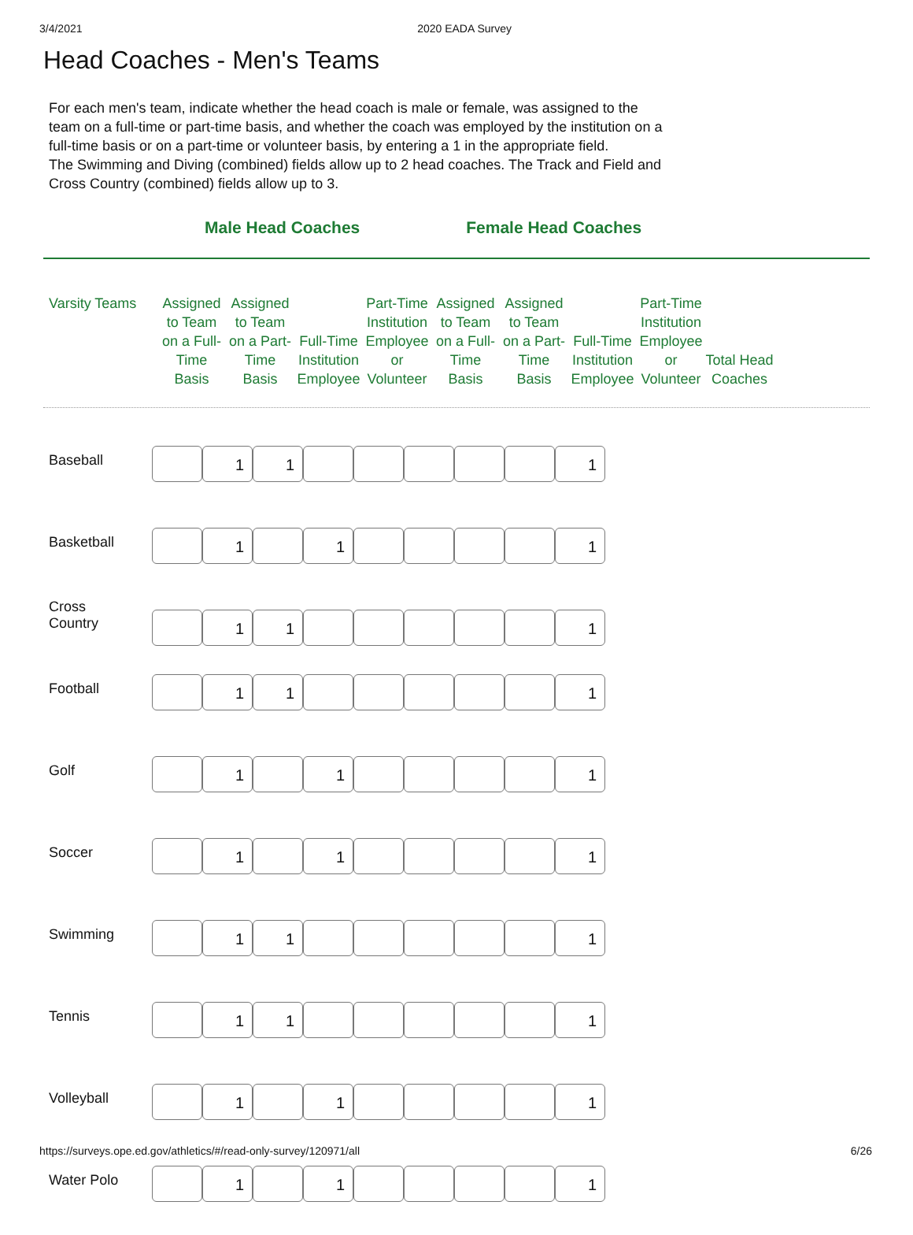3/4/2021 2020 EADA Survey
Head Coaches - Men's Teams
For each men's team, indicate whether the head coach is male or female, was assigned to the team on a full-time or part-time basis, and whether the coach was employed by the institution on a full-time basis or on a part-time or volunteer basis, by entering a 1 in the appropriate field.
The Swimming and Diving (combined) fields allow up to 2 head coaches. The Track and Field and Cross Country (combined) fields allow up to 3.
Male Head Coaches Female Head Coaches
| Varsity Teams | Assigned to Team on a Full-Time Basis | Assigned to Team on a Part-Time Basis | Full-Time Institution Employee | Part-Time Institution Employee or Volunteer | Assigned to Team on a Full-Time Basis | Assigned to Team on a Part-Time Basis | Full-Time Institution Employee | Part-Time Institution Employee or Volunteer | Total Head Coaches |
| --- | --- | --- | --- | --- | --- | --- | --- | --- | --- |
| Baseball | | 1 | 1 | | | | | | 1 |
| Basketball | | 1 | | 1 | | | | | 1 |
| Cross Country | | 1 | 1 | | | | | | 1 |
| Football | | 1 | 1 | | | | | | 1 |
| Golf | | 1 | | 1 | | | | | 1 |
| Soccer | | 1 | | 1 | | | | | 1 |
| Swimming | | 1 | 1 | | | | | | 1 |
| Tennis | | 1 | 1 | | | | | | 1 |
| Volleyball | | 1 | | 1 | | | | | 1 |
| Water Polo | | 1 | | 1 | | | | | 1 |
https://surveys.ope.ed.gov/athletics/#/read-only-survey/120971/all 6/26